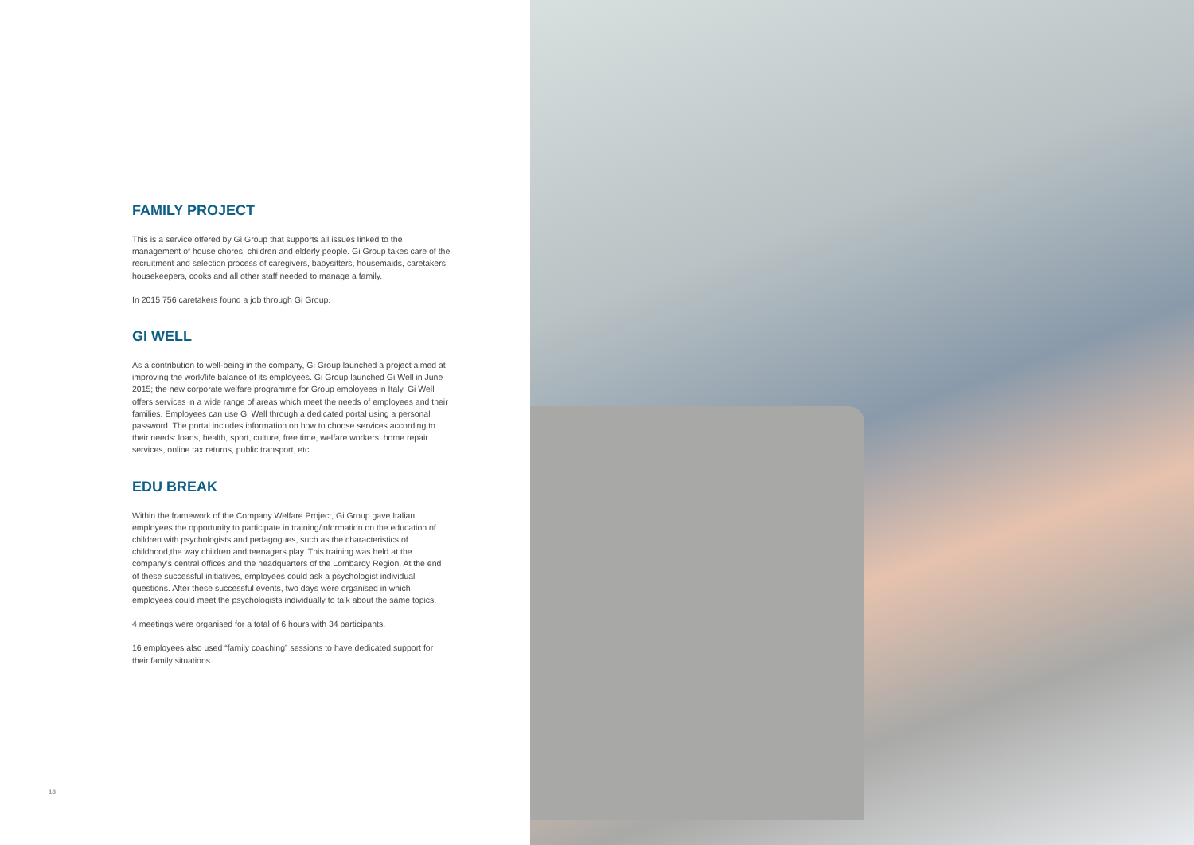FAMILY PROJECT
This is a service offered by Gi Group that supports all issues linked to the management of house chores, children and elderly people. Gi Group takes care of the recruitment and selection process of caregivers, babysitters, housemaids, caretakers, housekeepers, cooks and all other staff needed to manage a family.
In 2015 756 caretakers found a job through Gi Group.
GI WELL
As a contribution to well-being in the company, Gi Group launched a project aimed at improving the work/life balance of its employees. Gi Group launched Gi Well in June 2015; the new corporate welfare programme for Group employees in Italy. Gi Well offers services in a wide range of areas which meet the needs of employees and their families. Employees can use Gi Well through a dedicated portal using a personal password. The portal includes information on how to choose services according to their needs: loans, health, sport, culture, free time, welfare workers, home repair services, online tax returns, public transport, etc.
EDU BREAK
Within the framework of the Company Welfare Project, Gi Group gave Italian employees the opportunity to participate in training/information on the education of children with psychologists and pedagogues, such as the characteristics of childhood,the way children and teenagers play. This training was held at the company’s central offices and the headquarters of the Lombardy Region. At the end of these successful initiatives, employees could ask a psychologist individual questions. After these successful events, two days were organised in which employees could meet the psychologists individually to talk about the same topics.
4 meetings were organised for a total of 6 hours with 34 participants.
16 employees also used “family coaching” sessions to have dedicated support for their family situations.
18